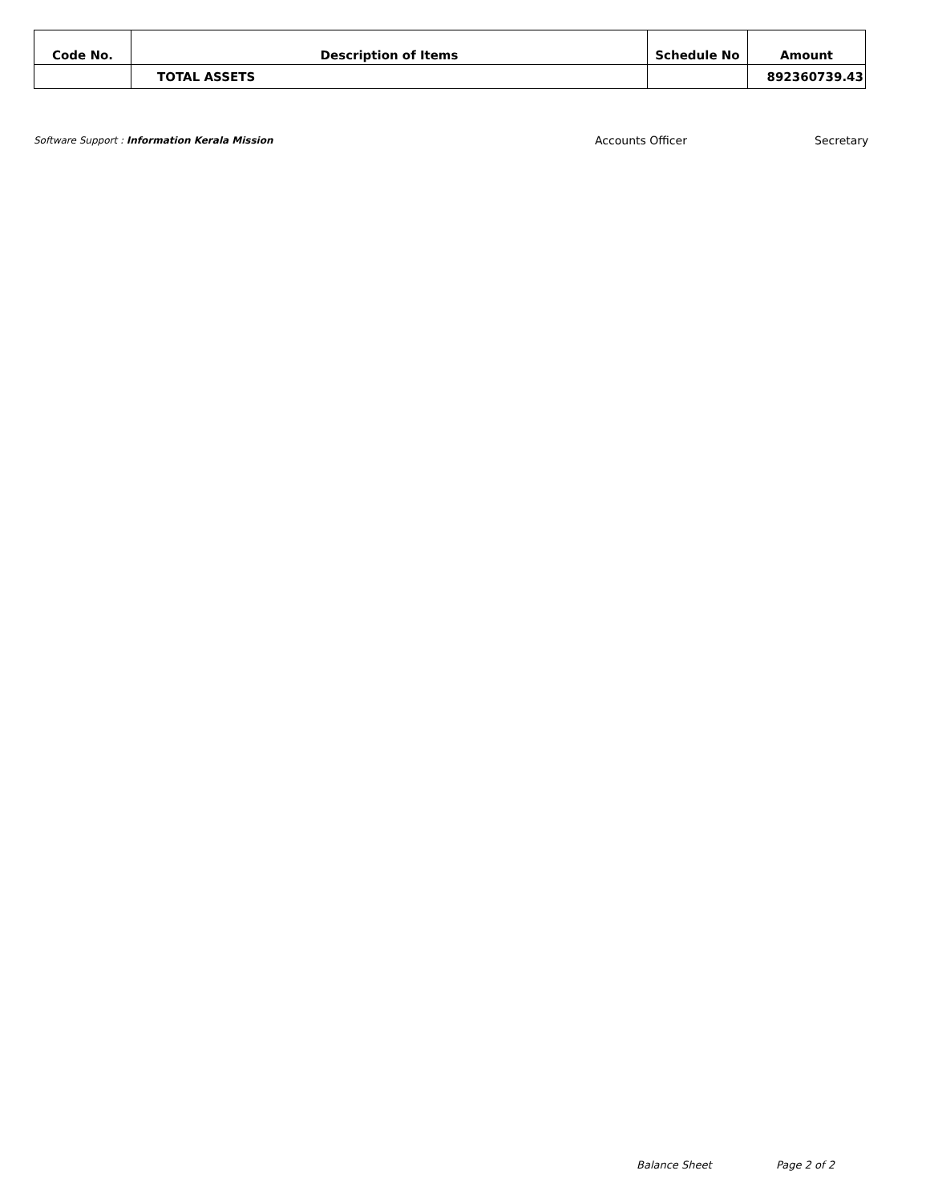| Code No. | Description of Items | Schedule No | Amount |
| --- | --- | --- | --- |
| | TOTAL ASSETS | | 892360739.43 |
Software Support : Information Kerala Mission
Accounts Officer Secretary
Balance Sheet Page 2 of 2